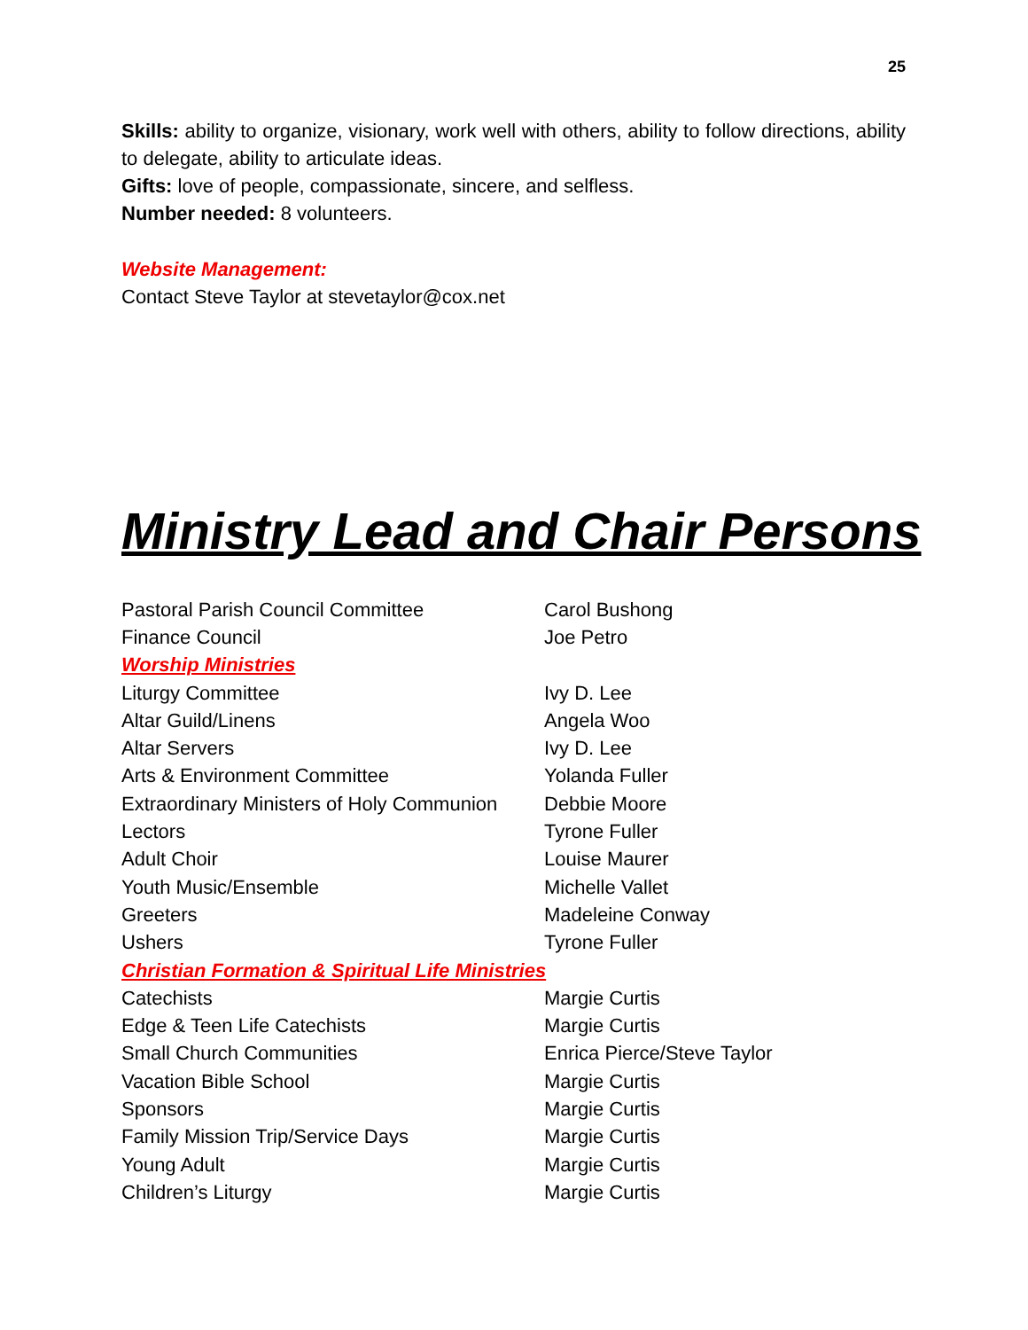25
Skills: ability to organize, visionary, work well with others, ability to follow directions, ability to delegate, ability to articulate ideas.
Gifts: love of people, compassionate, sincere, and selfless.
Number needed: 8 volunteers.
Website Management:
Contact Steve Taylor at stevetaylor@cox.net
Ministry Lead and Chair Persons
| Pastoral Parish Council Committee | Carol Bushong |
| Finance Council | Joe Petro |
| Worship Ministries | |
| Liturgy Committee | Ivy D. Lee |
| Altar Guild/Linens | Angela Woo |
| Altar Servers | Ivy D. Lee |
| Arts & Environment Committee | Yolanda Fuller |
| Extraordinary Ministers of Holy Communion | Debbie Moore |
| Lectors | Tyrone Fuller |
| Adult Choir | Louise Maurer |
| Youth Music/Ensemble | Michelle Vallet |
| Greeters | Madeleine Conway |
| Ushers | Tyrone Fuller |
| Christian Formation & Spiritual Life Ministries | |
| Catechists | Margie Curtis |
| Edge & Teen Life Catechists | Margie Curtis |
| Small Church Communities | Enrica Pierce/Steve Taylor |
| Vacation Bible School | Margie Curtis |
| Sponsors | Margie Curtis |
| Family Mission Trip/Service Days | Margie Curtis |
| Young Adult | Margie Curtis |
| Children’s Liturgy | Margie Curtis |